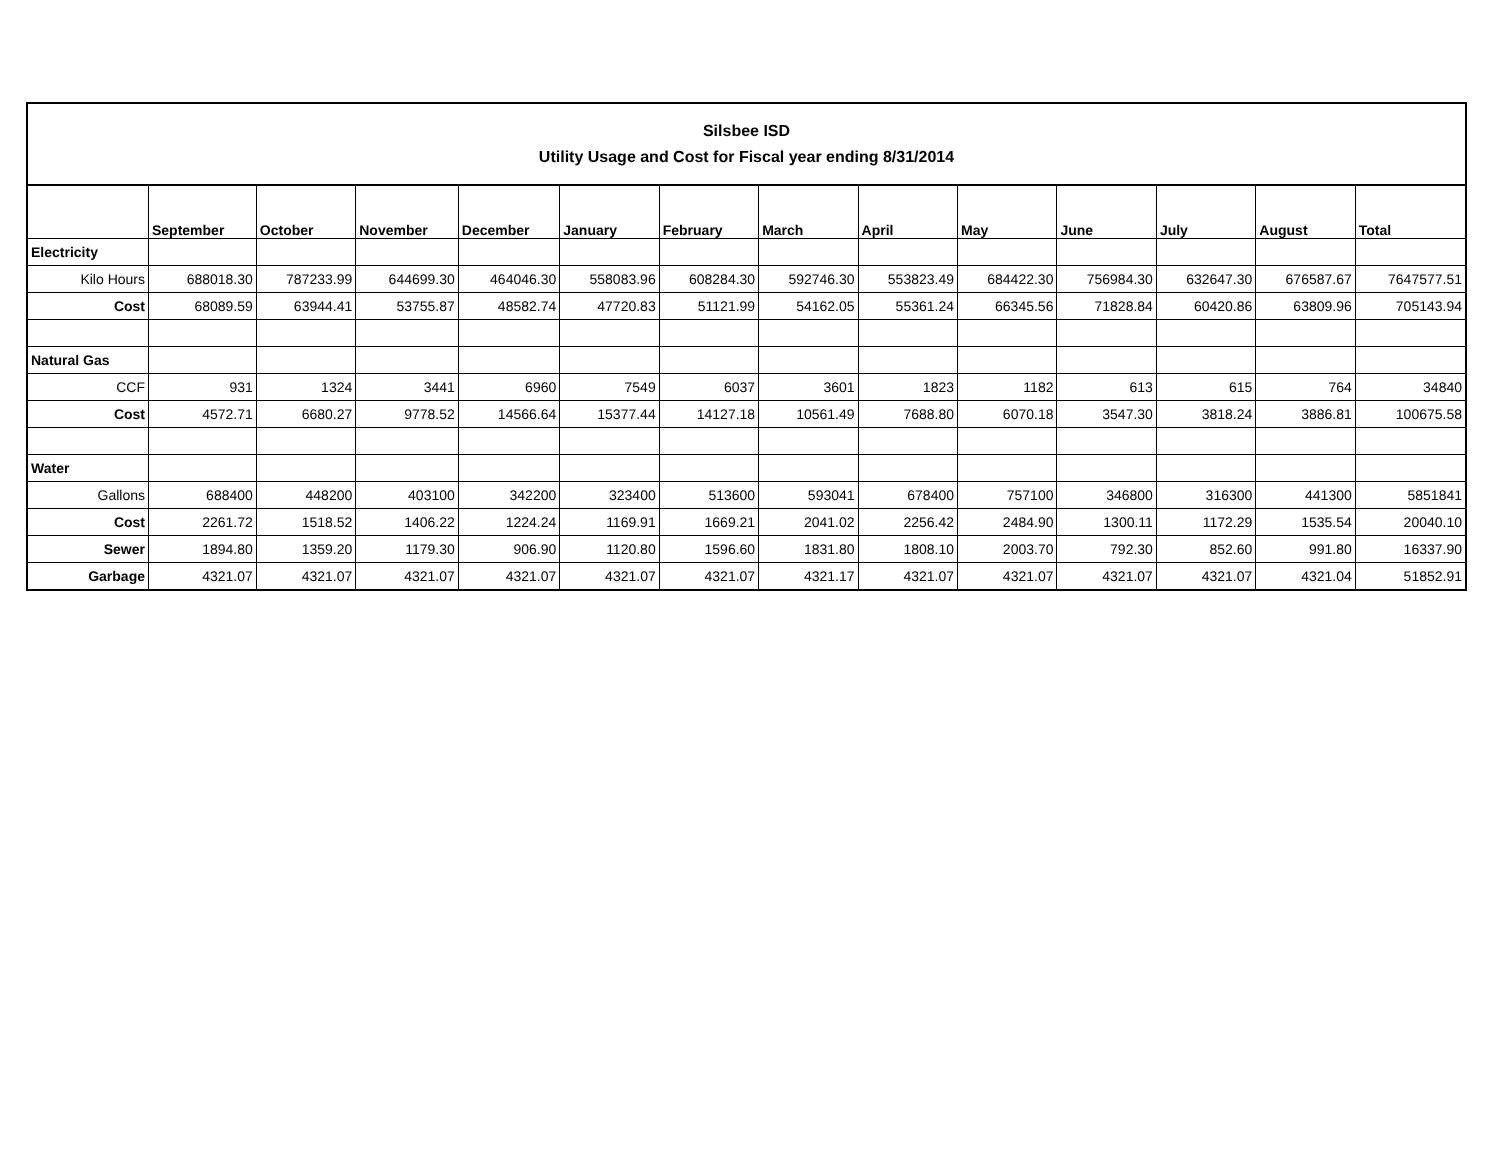| Silsbee ISD Utility Usage and Cost for Fiscal year ending 8/31/2014 | | | | | | | | | | | | | |
| | September | October | November | December | January | February | March | April | May | June | July | August | Total |
| Electricity | | | | | | | | | | | | | |
| Kilo Hours | 688018.30 | 787233.99 | 644699.30 | 464046.30 | 558083.96 | 608284.30 | 592746.30 | 553823.49 | 684422.30 | 756984.30 | 632647.30 | 676587.67 | 7647577.51 |
| Cost | 68089.59 | 63944.41 | 53755.87 | 48582.74 | 47720.83 | 51121.99 | 54162.05 | 55361.24 | 66345.56 | 71828.84 | 60420.86 | 63809.96 | 705143.94 |
| Natural Gas | | | | | | | | | | | | | |
| CCF | 931 | 1324 | 3441 | 6960 | 7549 | 6037 | 3601 | 1823 | 1182 | 613 | 615 | 764 | 34840 |
| Cost | 4572.71 | 6680.27 | 9778.52 | 14566.64 | 15377.44 | 14127.18 | 10561.49 | 7688.80 | 6070.18 | 3547.30 | 3818.24 | 3886.81 | 100675.58 |
| Water | | | | | | | | | | | | | |
| Gallons | 688400 | 448200 | 403100 | 342200 | 323400 | 513600 | 593041 | 678400 | 757100 | 346800 | 316300 | 441300 | 5851841 |
| Cost | 2261.72 | 1518.52 | 1406.22 | 1224.24 | 1169.91 | 1669.21 | 2041.02 | 2256.42 | 2484.90 | 1300.11 | 1172.29 | 1535.54 | 20040.10 |
| Sewer | 1894.80 | 1359.20 | 1179.30 | 906.90 | 1120.80 | 1596.60 | 1831.80 | 1808.10 | 2003.70 | 792.30 | 852.60 | 991.80 | 16337.90 |
| Garbage | 4321.07 | 4321.07 | 4321.07 | 4321.07 | 4321.07 | 4321.07 | 4321.17 | 4321.07 | 4321.07 | 4321.07 | 4321.07 | 4321.04 | 51852.91 |